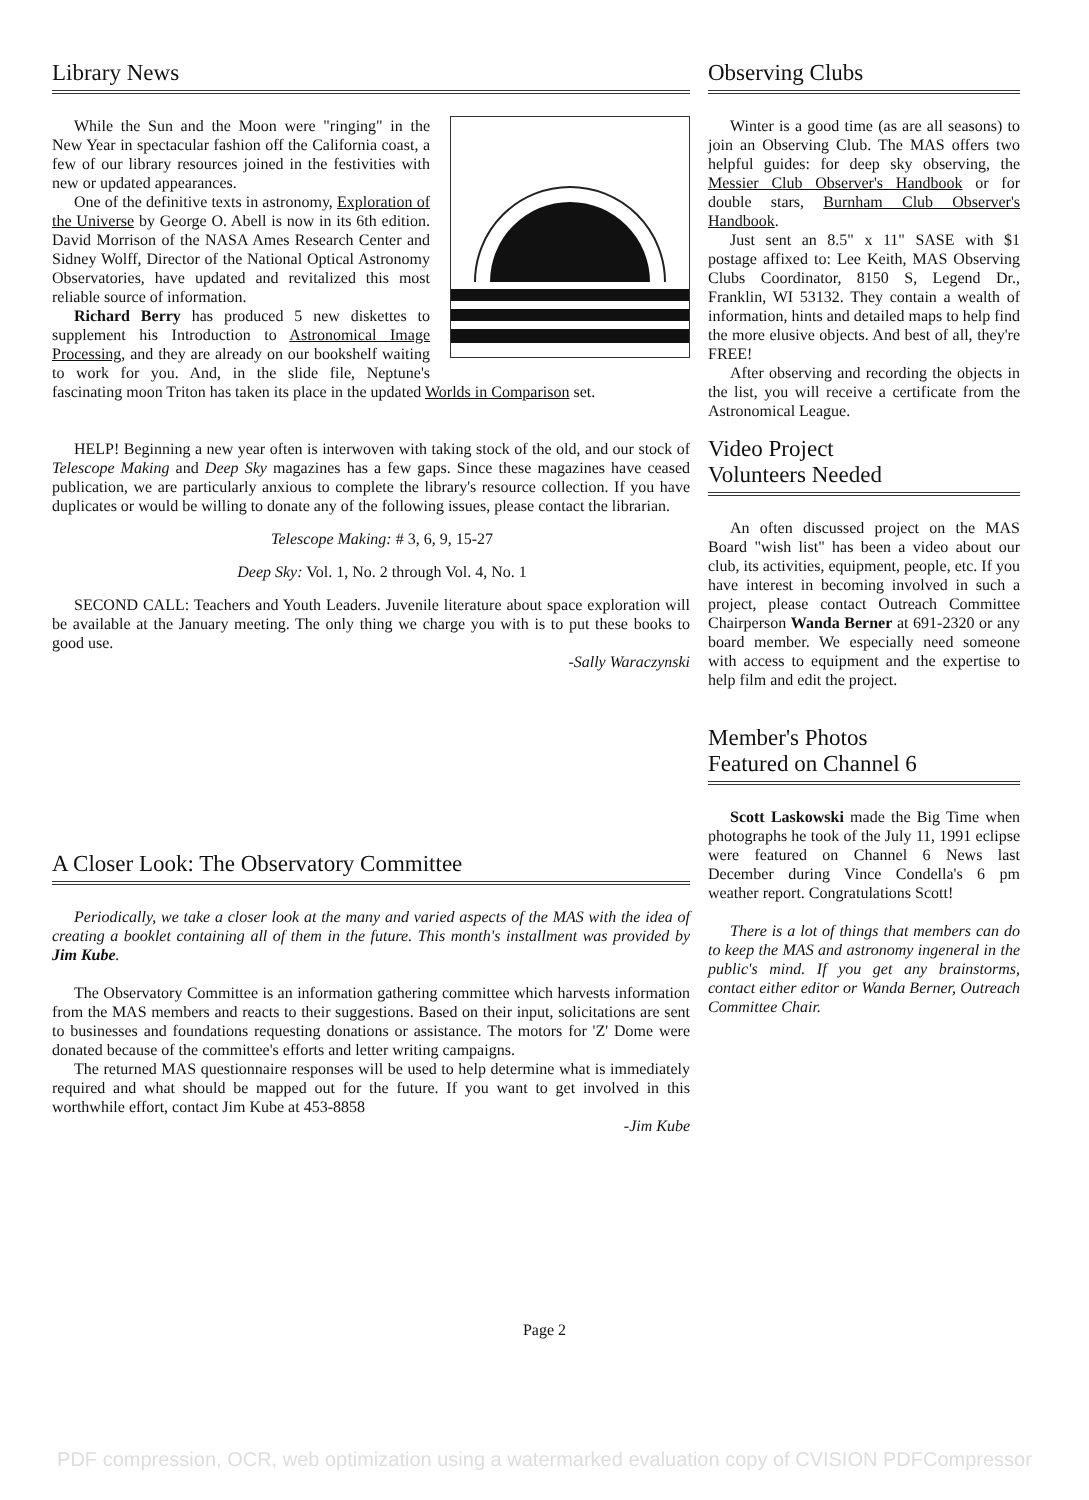Library News
While the Sun and the Moon were "ringing" in the New Year in spectacular fashion off the California coast, a few of our library resources joined in the festivities with new or updated appearances.
One of the definitive texts in astronomy, Exploration of the Universe by George O. Abell is now in its 6th edition. David Morrison of the NASA Ames Research Center and Sidney Wolff, Director of the National Optical Astronomy Observatories, have updated and revitalized this most reliable source of information.
Richard Berry has produced 5 new diskettes to supplement his Introduction to Astronomical Image Processing, and they are already on our bookshelf waiting to work for you. And, in the slide file, Neptune's fascinating moon Triton has taken its place in the updated Worlds in Comparison set.
HELP! Beginning a new year often is interwoven with taking stock of the old, and our stock of Telescope Making and Deep Sky magazines has a few gaps. Since these magazines have ceased publication, we are particularly anxious to complete the library's resource collection. If you have duplicates or would be willing to donate any of the following issues, please contact the librarian.
Telescope Making: # 3, 6, 9, 15-27
Deep Sky: Vol. 1, No. 2 through Vol. 4, No. 1
SECOND CALL: Teachers and Youth Leaders. Juvenile literature about space exploration will be available at the January meeting. The only thing we charge you with is to put these books to good use.
-Sally Waraczynski
A Closer Look: The Observatory Committee
Periodically, we take a closer look at the many and varied aspects of the MAS with the idea of creating a booklet containing all of them in the future. This month's installment was provided by Jim Kube.
The Observatory Committee is an information gathering committee which harvests information from the MAS members and reacts to their suggestions. Based on their input, solicitations are sent to businesses and foundations requesting donations or assistance. The motors for 'Z' Dome were donated because of the committee's efforts and letter writing campaigns.
The returned MAS questionnaire responses will be used to help determine what is immediately required and what should be mapped out for the future. If you want to get involved in this worthwhile effort, contact Jim Kube at 453-8858
-Jim Kube
Observing Clubs
Winter is a good time (as are all seasons) to join an Observing Club. The MAS offers two helpful guides: for deep sky observing, the Messier Club Observer's Handbook or for double stars, Burnham Club Observer's Handbook.
Just sent an 8.5" x 11" SASE with $1 postage affixed to: Lee Keith, MAS Observing Clubs Coordinator, 8150 S, Legend Dr., Franklin, WI 53132. They contain a wealth of information, hints and detailed maps to help find the more elusive objects. And best of all, they're FREE!
After observing and recording the objects in the list, you will receive a certificate from the Astronomical League.
Video Project
Volunteers Needed
An often discussed project on the MAS Board "wish list" has been a video about our club, its activities, equipment, people, etc. If you have interest in becoming involved in such a project, please contact Outreach Committee Chairperson Wanda Berner at 691-2320 or any board member. We especially need someone with access to equipment and the expertise to help film and edit the project.
Member's Photos
Featured on Channel 6
Scott Laskowski made the Big Time when photographs he took of the July 11, 1991 eclipse were featured on Channel 6 News last December during Vince Condella's 6 pm weather report. Congratulations Scott!
There is a lot of things that members can do to keep the MAS and astronomy ingeneral in the public's mind. If you get any brainstorms, contact either editor or Wanda Berner, Outreach Committee Chair.
Page 2
PDF compression, OCR, web optimization using a watermarked evaluation copy of CVISION PDFCompressor